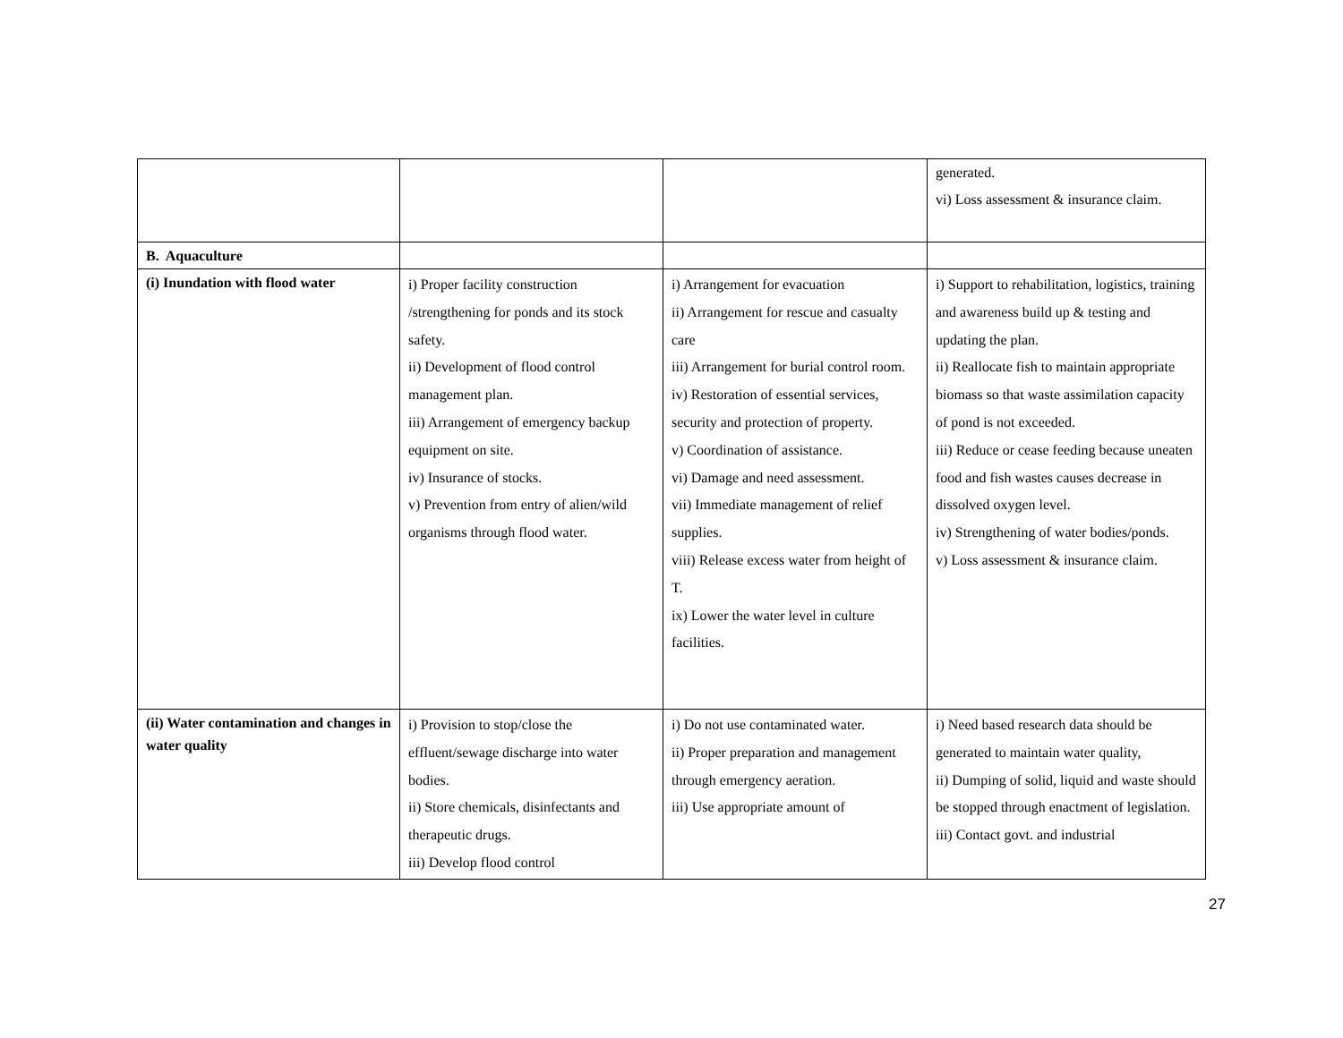| | | | generated. vi) Loss assessment & insurance claim. |
| B. Aquaculture | | | |
| (i) Inundation with flood water | i) Proper facility construction /strengthening for ponds and its stock safety. ii) Development of flood control management plan. iii) Arrangement of emergency backup equipment on site. iv) Insurance of stocks. v) Prevention from entry of alien/wild organisms through flood water. | i) Arrangement for evacuation ii) Arrangement for rescue and casualty care iii) Arrangement for burial control room. iv) Restoration of essential services, security and protection of property. v) Coordination of assistance. vi) Damage and need assessment. vii) Immediate management of relief supplies. viii) Release excess water from height of T. ix) Lower the water level in culture facilities. | i) Support to rehabilitation, logistics, training and awareness build up & testing and updating the plan. ii) Reallocate fish to maintain appropriate biomass so that waste assimilation capacity of pond is not exceeded. iii) Reduce or cease feeding because uneaten food and fish wastes causes decrease in dissolved oxygen level. iv) Strengthening of water bodies/ponds. v) Loss assessment & insurance claim. |
| (ii) Water contamination and changes in water quality | i) Provision to stop/close the effluent/sewage discharge into water bodies. ii) Store chemicals, disinfectants and therapeutic drugs. iii) Develop flood control | i) Do not use contaminated water. ii) Proper preparation and management through emergency aeration. iii) Use appropriate amount of | i) Need based research data should be generated to maintain water quality, ii) Dumping of solid, liquid and waste should be stopped through enactment of legislation. iii) Contact govt. and industrial |
27